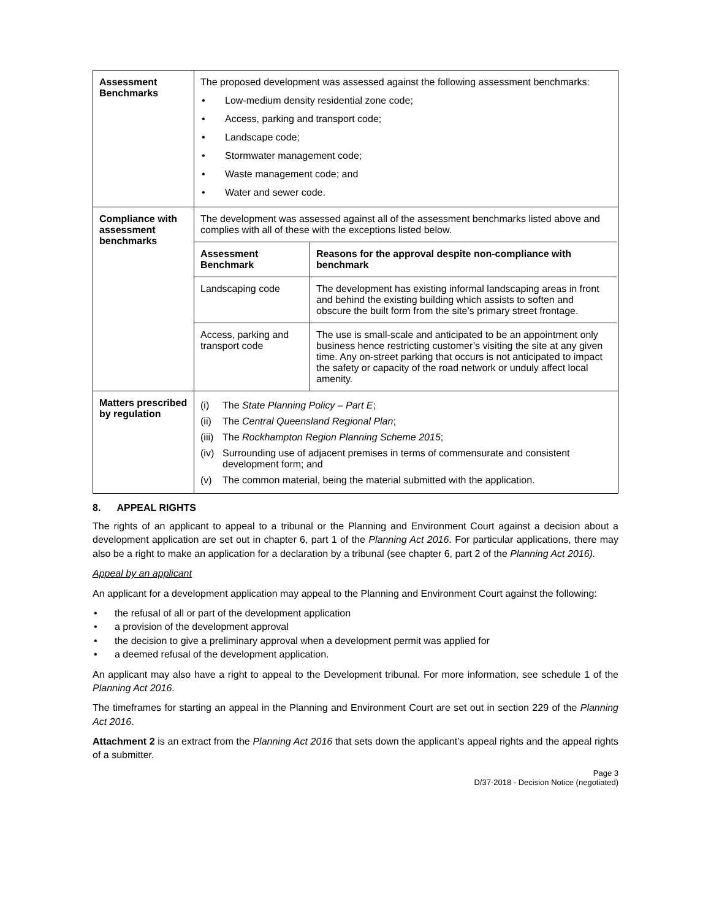| Assessment Benchmarks | The proposed development was assessed against the following assessment benchmarks: • Low-medium density residential zone code; • Access, parking and transport code; • Landscape code; • Stormwater management code; • Waste management code; and • Water and sewer code. |
| Compliance with assessment benchmarks | The development was assessed against all of the assessment benchmarks listed above and complies with all of these with the exceptions listed below. / Assessment Benchmark / Reasons for the approval despite non-compliance with benchmark / / --- / --- / / Landscaping code / The development has existing informal landscaping areas in front and behind the existing building which assists to soften and obscure the built form from the site’s primary street frontage. / / Access, parking and transport code / The use is small-scale and anticipated to be an appointment only business hence restricting customer’s visiting the site at any given time. Any on-street parking that occurs is not anticipated to impact the safety or capacity of the road network or unduly affect local amenity. / |
| Matters prescribed by regulation | (i) The State Planning Policy – Part E ; (ii) The Central Queensland Regional Plan ; (iii) The Rockhampton Region Planning Scheme 2015 ; (iv) Surrounding use of adjacent premises in terms of commensurate and consistent development form; and (v) The common material, being the material submitted with the application. |
8. APPEAL RIGHTS
The rights of an applicant to appeal to a tribunal or the Planning and Environment Court against a decision about a development application are set out in chapter 6, part 1 of the Planning Act 2016. For particular applications, there may also be a right to make an application for a declaration by a tribunal (see chapter 6, part 2 of the Planning Act 2016).
Appeal by an applicant
An applicant for a development application may appeal to the Planning and Environment Court against the following:
• the refusal of all or part of the development application
• a provision of the development approval
• the decision to give a preliminary approval when a development permit was applied for
• a deemed refusal of the development application.
An applicant may also have a right to appeal to the Development tribunal. For more information, see schedule 1 of the Planning Act 2016.
The timeframes for starting an appeal in the Planning and Environment Court are set out in section 229 of the Planning Act 2016.
Attachment 2 is an extract from the Planning Act 2016 that sets down the applicant’s appeal rights and the appeal rights of a submitter.
Page 3
D/37-2018 - Decision Notice (negotiated)